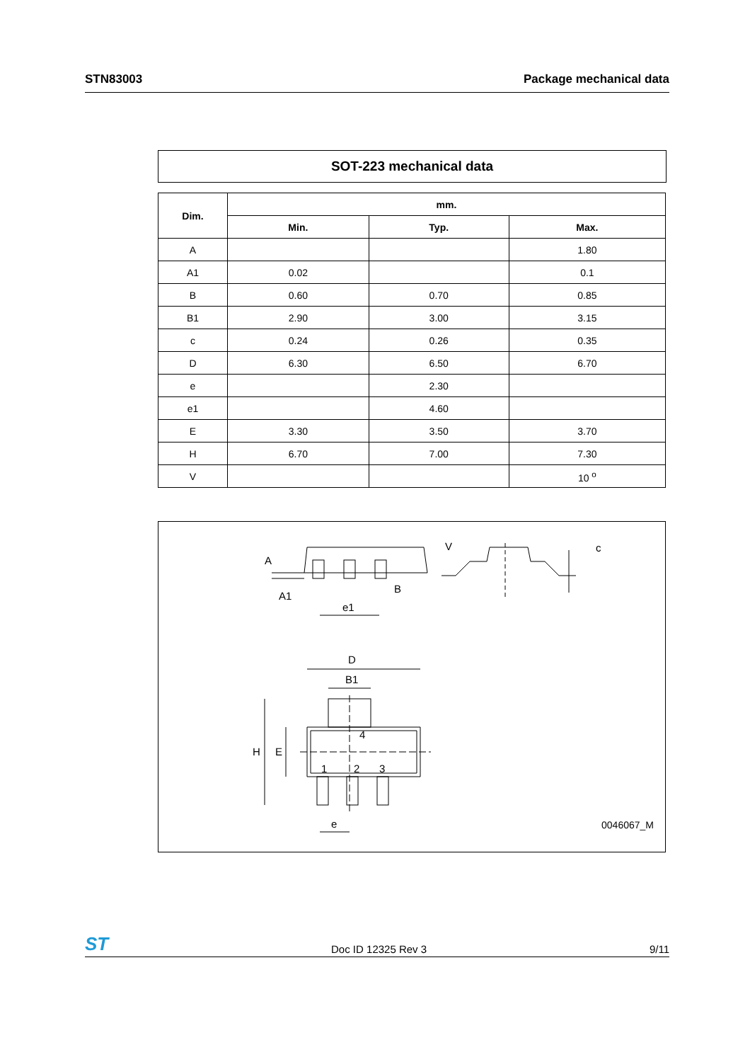STN83003 Package mechanical data
SOT-223 mechanical data
| Dim. | mm. | | |
| --- | --- | --- | --- |
| | Min. | Typ. | Max. |
| A | | | 1.80 |
| A1 | 0.02 | | 0.1 |
| B | 0.60 | 0.70 | 0.85 |
| B1 | 2.90 | 3.00 | 3.15 |
| c | 0.24 | 0.26 | 0.35 |
| D | 6.30 | 6.50 | 6.70 |
| e | | 2.30 | |
| e1 | | 4.60 | |
| E | 3.30 | 3.50 | 3.70 |
| H | 6.70 | 7.00 | 7.30 |
| V | | | 10 <sup>o</sup> |
D
B1
H
E
4
1
2
3
e
e1
B
A
A1
V
c
0046067_M
ST Doc ID 12325 Rev 3 9/11